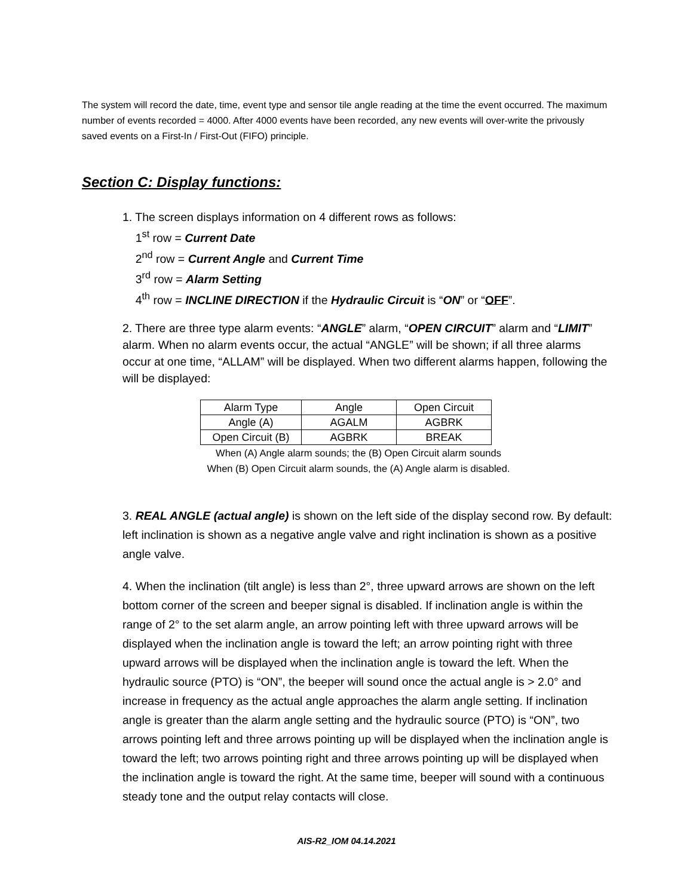The system will record the date, time, event type and sensor tile angle reading at the time the event occurred. The maximum number of events recorded = 4000. After 4000 events have been recorded, any new events will over-write the privously saved events on a First-In / First-Out (FIFO) principle.
Section C: Display functions:
1. The screen displays information on 4 different rows as follows:
1<sup>st</sup> row = Current Date
2<sup>nd</sup> row = Current Angle and Current Time
3<sup>rd</sup> row = Alarm Setting
4<sup>th</sup> row = INCLINE DIRECTION if the Hydraulic Circuit is “ON” or “OFF”.
2. There are three type alarm events: “ANGLE” alarm, “OPEN CIRCUIT” alarm and “LIMIT” alarm. When no alarm events occur, the actual “ANGLE” will be shown; if all three alarms occur at one time, “ALLAM” will be displayed. When two different alarms happen, following the will be displayed:
| Alarm Type | Angle | Open Circuit |
| Angle (A) | AGALM | AGBRK |
| Open Circuit (B) | AGBRK | BREAK |
When (A) Angle alarm sounds; the (B) Open Circuit alarm sounds
When (B) Open Circuit alarm sounds, the (A) Angle alarm is disabled.
3. REAL ANGLE (actual angle) is shown on the left side of the display second row. By default: left inclination is shown as a negative angle valve and right inclination is shown as a positive angle valve.
4. When the inclination (tilt angle) is less than 2°, three upward arrows are shown on the left bottom corner of the screen and beeper signal is disabled. If inclination angle is within the range of 2° to the set alarm angle, an arrow pointing left with three upward arrows will be displayed when the inclination angle is toward the left; an arrow pointing right with three upward arrows will be displayed when the inclination angle is toward the left. When the hydraulic source (PTO) is “ON”, the beeper will sound once the actual angle is > 2.0° and increase in frequency as the actual angle approaches the alarm angle setting. If inclination angle is greater than the alarm angle setting and the hydraulic source (PTO) is “ON”, two arrows pointing left and three arrows pointing up will be displayed when the inclination angle is toward the left; two arrows pointing right and three arrows pointing up will be displayed when the inclination angle is toward the right. At the same time, beeper will sound with a continuous steady tone and the output relay contacts will close.
AIS-R2_IOM 04.14.2021